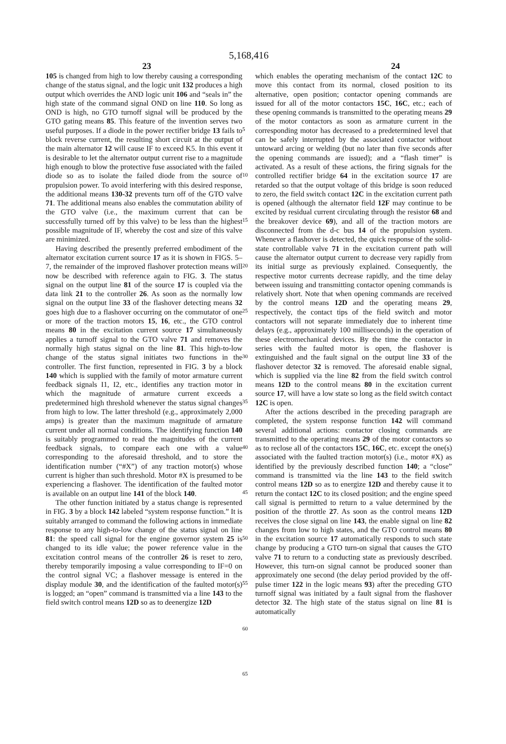5,168,416
23 24
105 is changed from high to low thereby causing a corresponding change of the status signal, and the logic unit 132 produces a high output which overrides the AND logic unit 106 and “seals in” the high state of the command signal OND on line 110. So long as OND is high, no GTO turnoff signal will be produced by the GTO gating means 85. This feature of the invention serves two useful purposes. If a diode in the power rectifier bridge 13 fails to block reverse current, the resulting short circuit at the output of the main alternator 12 will cause IF to exceed K5. In this event it is desirable to let the alternator output current rise to a magnitude high enough to blow the protective fuse associated with the failed diode so as to isolate the failed diode from the source of propulsion power. To avoid interfering with this desired response, the additional means 130-32 prevents turn off of the GTO valve 71. The additional means also enables the commutation ability of the GTO valve (i.e., the maximum current that can be successfully turned off by this valve) to be less than the highest possible magnitude of IF, whereby the cost and size of this valve are minimized.
Having described the presently preferred embodiment of the alternator excitation current source 17 as it is shown in FIGS. 5–7, the remainder of the improved flashover protection means will now be described with reference again to FIG. 3. The status signal on the output line 81 of the source 17 is coupled via the data link 21 to the controller 26. As soon as the normally low signal on the output line 33 of the flashover detecting means 32 goes high due to a flashover occurring on the commutator of one or more of the traction motors 15, 16, etc., the GTO control means 80 in the excitation current source 17 simultaneously applies a turnoff signal to the GTO valve 71 and removes the normally high status signal on the line 81. This high-to-low change of the status signal initiates two functions in the controller. The first function, represented in FIG. 3 by a block 140 which is supplied with the family of motor armature current feedback signals I1, I2, etc., identifies any traction motor in which the magnitude of armature current exceeds a predetermined high threshold whenever the status signal changes from high to low. The latter threshold (e.g., approximately 2,000 amps) is greater than the maximum magnitude of armature current under all normal conditions. The identifying function 140 is suitably programmed to read the magnitudes of the current feedback signals, to compare each one with a value corresponding to the aforesaid threshold, and to store the identification number (“#X”) of any traction motor(s) whose current is higher than such threshold. Motor #X is presumed to be experiencing a flashover. The identification of the faulted motor is available on an output line 141 of the block 140.
The other function initiated by a status change is represented in FIG. 3 by a block 142 labeled “system response function.” It is suitably arranged to command the following actions in immediate response to any high-to-low change of the status signal on line 81: the speed call signal for the engine governor system 25 is changed to its idle value; the power reference value in the excitation control means of the controller 26 is reset to zero, thereby temporarily imposing a value corresponding to IF=0 on the control signal VC; a flashover message is entered in the display module 30, and the identification of the faulted motor(s) is logged; an “open” command is transmitted via a line 143 to the field switch control means 12D so as to deenergize 12D
5
10
15
20
25
30
35
40
45
50
55
60
65
which enables the operating mechanism of the contact 12C to move this contact from its normal, closed position to its alternative, open position; contactor opening commands are issued for all of the motor contactors 15C, 16C, etc.; each of these opening commands is transmitted to the operating means 29 of the motor contactors as soon as armature current in the corresponding motor has decreased to a predetermined level that can be safely interrupted by the associated contactor without untoward arcing or welding (but no later than five seconds after the opening commands are issued); and a “flash timer” is activated. As a result of these actions, the firing signals for the controlled rectifier bridge 64 in the excitation source 17 are retarded so that the output voltage of this bridge is soon reduced to zero, the field switch contact 12C in the excitation current path is opened (although the alternator field 12F may continue to be excited by residual current circulating through the resistor 68 and the breakover device 69), and all of the traction motors are disconnected from the d-c bus 14 of the propulsion system. Whenever a flashover is detected, the quick response of the solid-state controllable valve 71 in the excitation current path will cause the alternator output current to decrease very rapidly from its initial surge as previously explained. Consequently, the respective motor currents decrease rapidly, and the time delay between issuing and transmitting contactor opening commands is relatively short. Note that when opening commands are received by the control means 12D and the operating means 29, respectively, the contact tips of the field switch and motor contactors will not separate immediately due to inherent time delays (e.g., approximately 100 milliseconds) in the operation of these electromechanical devices. By the time the contactor in series with the faulted motor is open, the flashover is extinguished and the fault signal on the output line 33 of the flashover detector 32 is removed. The aforesaid enable signal, which is supplied via the line 82 from the field switch control means 12D to the control means 80 in the excitation current source 17, will have a low state so long as the field switch contact 12C is open.
After the actions described in the preceding paragraph are completed, the system response function 142 will command several additional actions: contactor closing commands are transmitted to the operating means 29 of the motor contactors so as to reclose all of the contactors 15C, 16C, etc. except the one(s) associated with the faulted traction motor(s) (i.e., motor #X) as identified by the previously described function 140; a “close” command is transmitted via the line 143 to the field switch control means 12D so as to energize 12D and thereby cause it to return the contact 12C to its closed position; and the engine speed call signal is permitted to return to a value determined by the position of the throttle 27. As soon as the control means 12D receives the close signal on line 143, the enable signal on line 82 changes from low to high states, and the GTO control means 80 in the excitation source 17 automatically responds to such state change by producing a GTO turn-on signal that causes the GTO valve 71 to return to a conducting state as previously described. However, this turn-on signal cannot be produced sooner than approximately one second (the delay period provided by the off-pulse timer 122 in the logic means 93) after the preceding GTO turnoff signal was initiated by a fault signal from the flashover detector 32. The high state of the status signal on line 81 is automatically